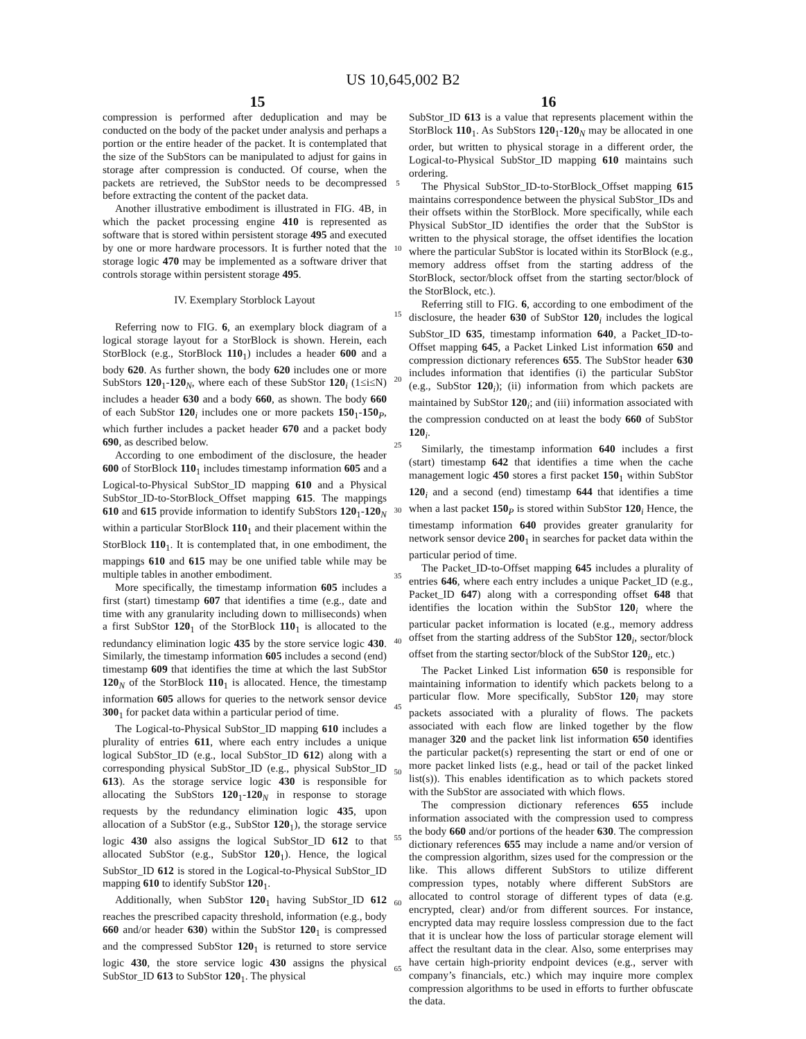US 10,645,002 B2
15 16
compression is performed after deduplication and may be conducted on the body of the packet under analysis and perhaps a portion or the entire header of the packet. It is contemplated that the size of the SubStors can be manipulated to adjust for gains in storage after compression is conducted. Of course, when the packets are retrieved, the SubStor needs to be decompressed before extracting the content of the packet data.
Another illustrative embodiment is illustrated in FIG. 4B, in which the packet processing engine 410 is represented as software that is stored within persistent storage 495 and executed by one or more hardware processors. It is further noted that the storage logic 470 may be implemented as a software driver that controls storage within persistent storage 495.
IV. Exemplary Storblock Layout
Referring now to FIG. 6, an exemplary block diagram of a logical storage layout for a StorBlock is shown. Herein, each StorBlock (e.g., StorBlock 110<sub>1</sub>) includes a header 600 and a body 620. As further shown, the body 620 includes one or more SubStors 120<sub>1</sub>-120<sub>N</sub>, where each of these SubStor 120<sub>i</sub> (1≤i≤N) includes a header 630 and a body 660, as shown. The body 660 of each SubStor 120<sub>i</sub> includes one or more packets 150<sub>1</sub>-150<sub>P</sub>, which further includes a packet header 670 and a packet body 690, as described below.
According to one embodiment of the disclosure, the header 600 of StorBlock 110<sub>1</sub> includes timestamp information 605 and a Logical-to-Physical SubStor_ID mapping 610 and a Physical SubStor_ID-to-StorBlock_Offset mapping 615. The mappings 610 and 615 provide information to identify SubStors 120<sub>1</sub>-120<sub>N</sub> within a particular StorBlock 110<sub>1</sub> and their placement within the StorBlock 110<sub>1</sub>. It is contemplated that, in one embodiment, the mappings 610 and 615 may be one unified table while may be multiple tables in another embodiment.
More specifically, the timestamp information 605 includes a first (start) timestamp 607 that identifies a time (e.g., date and time with any granularity including down to milliseconds) when a first SubStor 120<sub>1</sub> of the StorBlock 110<sub>1</sub> is allocated to the redundancy elimination logic 435 by the store service logic 430. Similarly, the timestamp information 605 includes a second (end) timestamp 609 that identifies the time at which the last SubStor 120<sub>N</sub> of the StorBlock 110<sub>1</sub> is allocated. Hence, the timestamp information 605 allows for queries to the network sensor device 300<sub>1</sub> for packet data within a particular period of time.
The Logical-to-Physical SubStor_ID mapping 610 includes a plurality of entries 611, where each entry includes a unique logical SubStor_ID (e.g., local SubStor_ID 612) along with a corresponding physical SubStor_ID (e.g., physical SubStor_ID 613). As the storage service logic 430 is responsible for allocating the SubStors 120<sub>1</sub>-120<sub>N</sub> in response to storage requests by the redundancy elimination logic 435, upon allocation of a SubStor (e.g., SubStor 120<sub>1</sub>), the storage service logic 430 also assigns the logical SubStor_ID 612 to that allocated SubStor (e.g., SubStor 120<sub>1</sub>). Hence, the logical SubStor_ID 612 is stored in the Logical-to-Physical SubStor_ID mapping 610 to identify SubStor 120<sub>1</sub>.
Additionally, when SubStor 120<sub>1</sub> having SubStor_ID 612 reaches the prescribed capacity threshold, information (e.g., body 660 and/or header 630) within the SubStor 120<sub>1</sub> is compressed and the compressed SubStor 120<sub>1</sub> is returned to store service logic 430, the store service logic 430 assigns the physical SubStor_ID 613 to SubStor 120<sub>1</sub>. The physical
5
10
15
20
25
30
35
40
45
50
55
60
65
SubStor_ID 613 is a value that represents placement within the StorBlock 110<sub>1</sub>. As SubStors 120<sub>1</sub>-120<sub>N</sub> may be allocated in one order, but written to physical storage in a different order, the Logical-to-Physical SubStor_ID mapping 610 maintains such ordering.
The Physical SubStor_ID-to-StorBlock_Offset mapping 615 maintains correspondence between the physical SubStor_IDs and their offsets within the StorBlock. More specifically, while each Physical SubStor_ID identifies the order that the SubStor is written to the physical storage, the offset identifies the location where the particular SubStor is located within its StorBlock (e.g., memory address offset from the starting address of the StorBlock, sector/block offset from the starting sector/block of the StorBlock, etc.).
Referring still to FIG. 6, according to one embodiment of the disclosure, the header 630 of SubStor 120<sub>i</sub> includes the logical SubStor_ID 635, timestamp information 640, a Packet_ID-to-Offset mapping 645, a Packet Linked List information 650 and compression dictionary references 655. The SubStor header 630 includes information that identifies (i) the particular SubStor (e.g., SubStor 120<sub>i</sub>); (ii) information from which packets are maintained by SubStor 120<sub>i</sub>; and (iii) information associated with the compression conducted on at least the body 660 of SubStor 120<sub>i</sub>.
Similarly, the timestamp information 640 includes a first (start) timestamp 642 that identifies a time when the cache management logic 450 stores a first packet 150<sub>1</sub> within SubStor 120<sub>i</sub> and a second (end) timestamp 644 that identifies a time when a last packet 150<sub>P</sub> is stored within SubStor 120<sub>i</sub> Hence, the timestamp information 640 provides greater granularity for network sensor device 200<sub>1</sub> in searches for packet data within the particular period of time.
The Packet_ID-to-Offset mapping 645 includes a plurality of entries 646, where each entry includes a unique Packet_ID (e.g., Packet_ID 647) along with a corresponding offset 648 that identifies the location within the SubStor 120<sub>i</sub> where the particular packet information is located (e.g., memory address offset from the starting address of the SubStor 120<sub>i</sub>, sector/block offset from the starting sector/block of the SubStor 120<sub>i</sub>, etc.)
The Packet Linked List information 650 is responsible for maintaining information to identify which packets belong to a particular flow. More specifically, SubStor 120<sub>i</sub> may store packets associated with a plurality of flows. The packets associated with each flow are linked together by the flow manager 320 and the packet link list information 650 identifies the particular packet(s) representing the start or end of one or more packet linked lists (e.g., head or tail of the packet linked list(s)). This enables identification as to which packets stored with the SubStor are associated with which flows.
The compression dictionary references 655 include information associated with the compression used to compress the body 660 and/or portions of the header 630. The compression dictionary references 655 may include a name and/or version of the compression algorithm, sizes used for the compression or the like. This allows different SubStors to utilize different compression types, notably where different SubStors are allocated to control storage of different types of data (e.g. encrypted, clear) and/or from different sources. For instance, encrypted data may require lossless compression due to the fact that it is unclear how the loss of particular storage element will affect the resultant data in the clear. Also, some enterprises may have certain high-priority endpoint devices (e.g., server with company’s financials, etc.) which may inquire more complex compression algorithms to be used in efforts to further obfuscate the data.